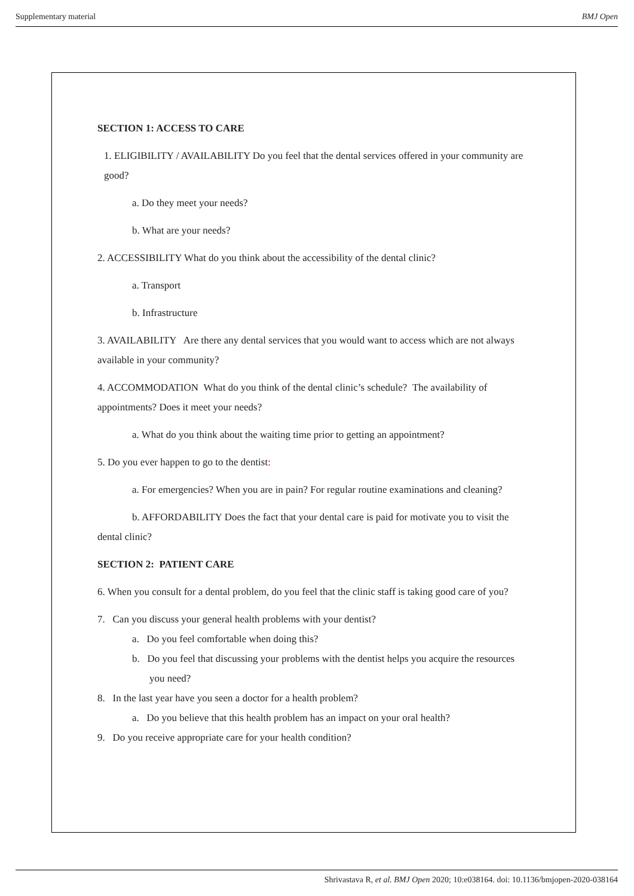Supplementary material BMJ Open
SECTION 1: ACCESS TO CARE
1. ELIGIBILITY / AVAILABILITY Do you feel that the dental services offered in your community are good?
a. Do they meet your needs?
b. What are your needs?
2. ACCESSIBILITY What do you think about the accessibility of the dental clinic?
a. Transport
b. Infrastructure
3. AVAILABILITY Are there any dental services that you would want to access which are not always available in your community?
4. ACCOMMODATION What do you think of the dental clinic’s schedule? The availability of appointments? Does it meet your needs?
a. What do you think about the waiting time prior to getting an appointment?
5. Do you ever happen to go to the dentist:
a. For emergencies? When you are in pain? For regular routine examinations and cleaning?
b. AFFORDABILITY Does the fact that your dental care is paid for motivate you to visit the dental clinic?
SECTION 2: PATIENT CARE
6. When you consult for a dental problem, do you feel that the clinic staff is taking good care of you?
7. Can you discuss your general health problems with your dentist?
a. Do you feel comfortable when doing this?
b. Do you feel that discussing your problems with the dentist helps you acquire the resources you need?
8. In the last year have you seen a doctor for a health problem?
a. Do you believe that this health problem has an impact on your oral health?
9. Do you receive appropriate care for your health condition?
Shrivastava R, et al. BMJ Open 2020; 10:e038164. doi: 10.1136/bmjopen-2020-038164